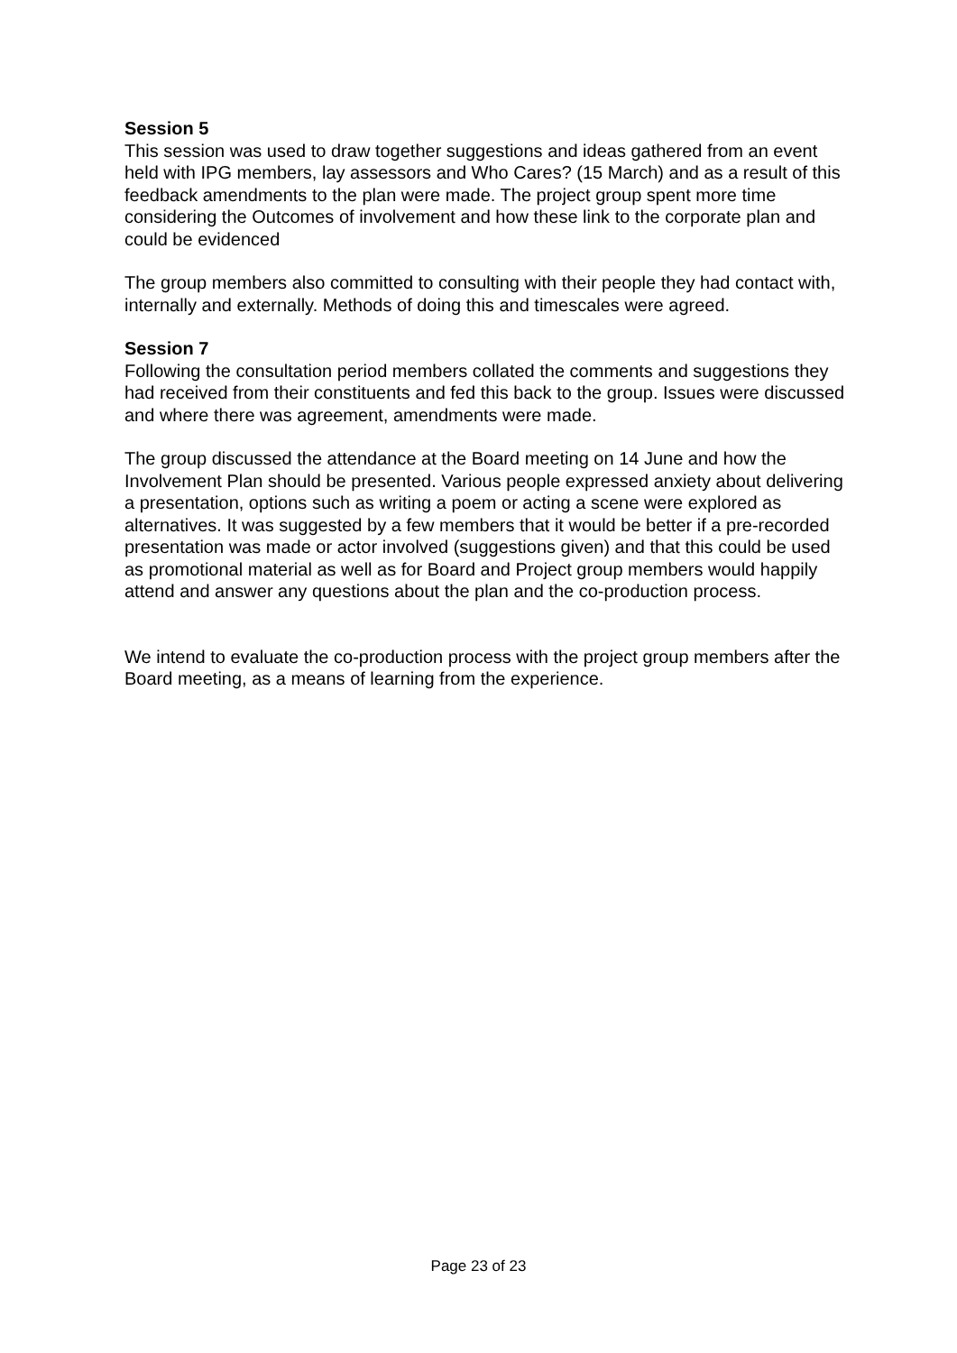Session 5
This session was used to draw together suggestions and ideas gathered from an event held with IPG members, lay assessors and Who Cares? (15 March) and as a result of this feedback amendments to the plan were made. The project group spent more time considering the Outcomes of involvement and how these link to the corporate plan and could be evidenced
The group members also committed to consulting with their people they had contact with, internally and externally. Methods of doing this and timescales were agreed.
Session 7
Following the consultation period members collated the comments and suggestions they had received from their constituents and fed this back to the group. Issues were discussed and where there was agreement, amendments were made.
The group discussed the attendance at the Board meeting on 14 June and how the Involvement Plan should be presented. Various people expressed anxiety about delivering a presentation, options such as writing a poem or acting a scene were explored as alternatives. It was suggested by a few members that it would be better if a pre-recorded presentation was made or actor involved (suggestions given) and that this could be used as promotional material as well as for Board and Project group members would happily attend and answer any questions about the plan and the co-production process.
We intend to evaluate the co-production process with the project group members after the Board meeting, as a means of learning from the experience.
Page 23 of 23